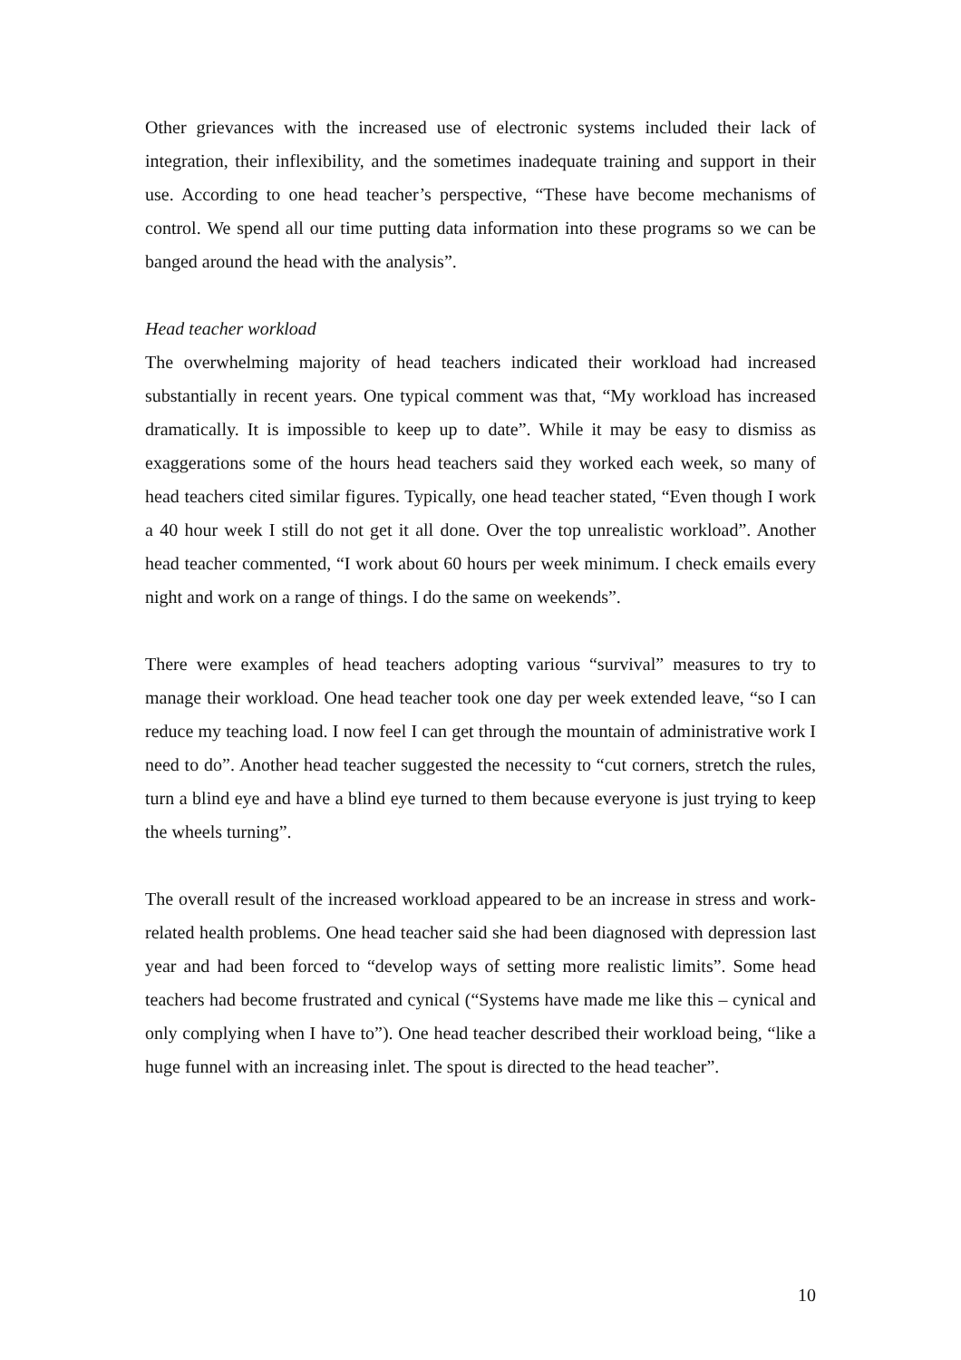Other grievances with the increased use of electronic systems included their lack of integration, their inflexibility, and the sometimes inadequate training and support in their use. According to one head teacher’s perspective, “These have become mechanisms of control. We spend all our time putting data information into these programs so we can be banged around the head with the analysis”.
Head teacher workload
The overwhelming majority of head teachers indicated their workload had increased substantially in recent years. One typical comment was that, “My workload has increased dramatically. It is impossible to keep up to date”. While it may be easy to dismiss as exaggerations some of the hours head teachers said they worked each week, so many of head teachers cited similar figures. Typically, one head teacher stated, “Even though I work a 40 hour week I still do not get it all done. Over the top unrealistic workload”. Another head teacher commented, “I work about 60 hours per week minimum. I check emails every night and work on a range of things. I do the same on weekends”.
There were examples of head teachers adopting various “survival” measures to try to manage their workload. One head teacher took one day per week extended leave, “so I can reduce my teaching load. I now feel I can get through the mountain of administrative work I need to do”. Another head teacher suggested the necessity to “cut corners, stretch the rules, turn a blind eye and have a blind eye turned to them because everyone is just trying to keep the wheels turning”.
The overall result of the increased workload appeared to be an increase in stress and work-related health problems. One head teacher said she had been diagnosed with depression last year and had been forced to “develop ways of setting more realistic limits”. Some head teachers had become frustrated and cynical (“Systems have made me like this – cynical and only complying when I have to”). One head teacher described their workload being, “like a huge funnel with an increasing inlet. The spout is directed to the head teacher”.
10